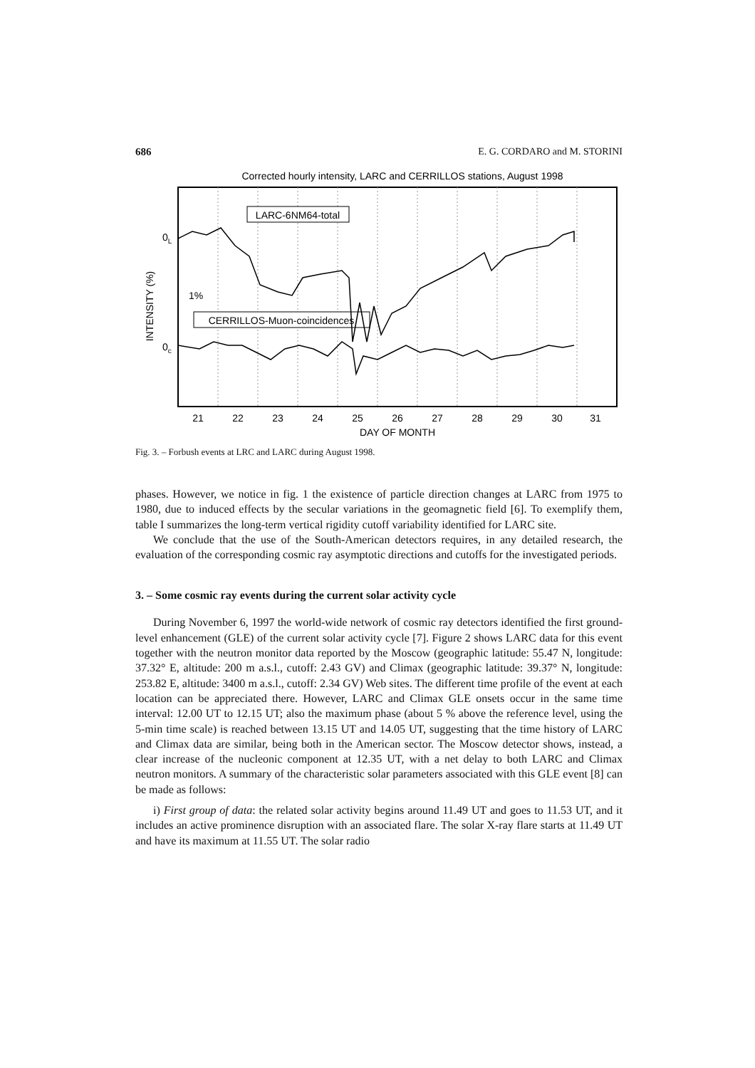686 E. G. CORDARO and M. STORINI
Corrected hourly intensity, LARC and CERRILLOS stations, August 1998
LARC-6NM64-total
CERRILLOS-Muon-coincidences
INTENSITY (%)
0L
0c
1%
21
22
23
24
25
26
27
28
29
30
31
DAY OF MONTH
Fig. 3. – Forbush events at LRC and LARC during August 1998.
phases. However, we notice in fig. 1 the existence of particle direction changes at LARC from 1975 to 1980, due to induced effects by the secular variations in the geomagnetic field [6]. To exemplify them, table I summarizes the long-term vertical rigidity cutoff variability identified for LARC site.
We conclude that the use of the South-American detectors requires, in any detailed research, the evaluation of the corresponding cosmic ray asymptotic directions and cutoffs for the investigated periods.
3. – Some cosmic ray events during the current solar activity cycle
During November 6, 1997 the world-wide network of cosmic ray detectors identified the first ground-level enhancement (GLE) of the current solar activity cycle [7]. Figure 2 shows LARC data for this event together with the neutron monitor data reported by the Moscow (geographic latitude: 55.47 N, longitude: 37.32° E, altitude: 200 m a.s.l., cutoff: 2.43 GV) and Climax (geographic latitude: 39.37° N, longitude: 253.82 E, altitude: 3400 m a.s.l., cutoff: 2.34 GV) Web sites. The different time profile of the event at each location can be appreciated there. However, LARC and Climax GLE onsets occur in the same time interval: 12.00 UT to 12.15 UT; also the maximum phase (about 5 % above the reference level, using the 5-min time scale) is reached between 13.15 UT and 14.05 UT, suggesting that the time history of LARC and Climax data are similar, being both in the American sector. The Moscow detector shows, instead, a clear increase of the nucleonic component at 12.35 UT, with a net delay to both LARC and Climax neutron monitors. A summary of the characteristic solar parameters associated with this GLE event [8] can be made as follows:
i) First group of data: the related solar activity begins around 11.49 UT and goes to 11.53 UT, and it includes an active prominence disruption with an associated flare. The solar X-ray flare starts at 11.49 UT and have its maximum at 11.55 UT. The solar radio